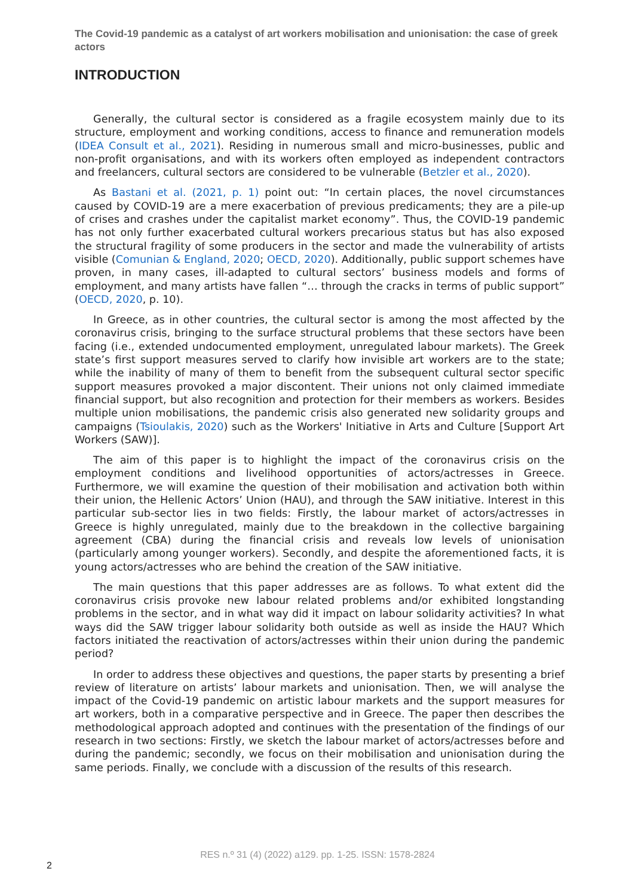The Covid-19 pandemic as a catalyst of art workers mobilisation and unionisation: the case of greek actors
INTRODUCTION
Generally, the cultural sector is considered as a fragile ecosystem mainly due to its structure, employment and working conditions, access to finance and remuneration models (IDEA Consult et al., 2021). Residing in numerous small and micro-businesses, public and non-profit organisations, and with its workers often employed as independent contractors and freelancers, cultural sectors are considered to be vulnerable (Betzler et al., 2020).
As Bastani et al. (2021, p. 1) point out: “In certain places, the novel circumstances caused by COVID-19 are a mere exacerbation of previous predicaments; they are a pile-up of crises and crashes under the capitalist market economy”. Thus, the COVID-19 pandemic has not only further exacerbated cultural workers precarious status but has also exposed the structural fragility of some producers in the sector and made the vulnerability of artists visible (Comunian & England, 2020; OECD, 2020). Additionally, public support schemes have proven, in many cases, ill-adapted to cultural sectors’ business models and forms of employment, and many artists have fallen “… through the cracks in terms of public support” (OECD, 2020, p. 10).
In Greece, as in other countries, the cultural sector is among the most affected by the coronavirus crisis, bringing to the surface structural problems that these sectors have been facing (i.e., extended undocumented employment, unregulated labour markets). The Greek state’s first support measures served to clarify how invisible art workers are to the state; while the inability of many of them to benefit from the subsequent cultural sector specific support measures provoked a major discontent. Their unions not only claimed immediate financial support, but also recognition and protection for their members as workers. Besides multiple union mobilisations, the pandemic crisis also generated new solidarity groups and campaigns (Tsioulakis, 2020) such as the Workers' Initiative in Arts and Culture [Support Art Workers (SAW)].
The aim of this paper is to highlight the impact of the coronavirus crisis on the employment conditions and livelihood opportunities of actors/actresses in Greece. Furthermore, we will examine the question of their mobilisation and activation both within their union, the Hellenic Actors’ Union (HAU), and through the SAW initiative. Interest in this particular sub-sector lies in two fields: Firstly, the labour market of actors/actresses in Greece is highly unregulated, mainly due to the breakdown in the collective bargaining agreement (CBA) during the financial crisis and reveals low levels of unionisation (particularly among younger workers). Secondly, and despite the aforementioned facts, it is young actors/actresses who are behind the creation of the SAW initiative.
The main questions that this paper addresses are as follows. To what extent did the coronavirus crisis provoke new labour related problems and/or exhibited longstanding problems in the sector, and in what way did it impact on labour solidarity activities? In what ways did the SAW trigger labour solidarity both outside as well as inside the HAU? Which factors initiated the reactivation of actors/actresses within their union during the pandemic period?
In order to address these objectives and questions, the paper starts by presenting a brief review of literature on artists’ labour markets and unionisation. Then, we will analyse the impact of the Covid-19 pandemic on artistic labour markets and the support measures for art workers, both in a comparative perspective and in Greece. The paper then describes the methodological approach adopted and continues with the presentation of the findings of our research in two sections: Firstly, we sketch the labour market of actors/actresses before and during the pandemic; secondly, we focus on their mobilisation and unionisation during the same periods. Finally, we conclude with a discussion of the results of this research.
RES n.º 31 (4) (2022) a129. pp. 1-25. ISSN: 1578-2824
2